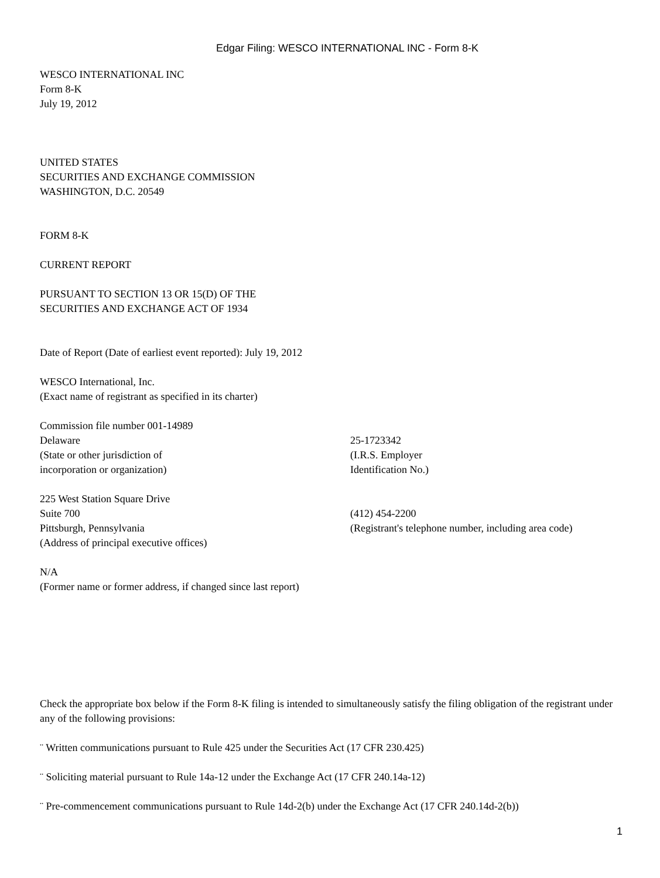Edgar Filing: WESCO INTERNATIONAL INC - Form 8-K
WESCO INTERNATIONAL INC
Form 8-K
July 19, 2012
UNITED STATES
SECURITIES AND EXCHANGE COMMISSION
WASHINGTON, D.C. 20549
FORM 8-K
CURRENT REPORT
PURSUANT TO SECTION 13 OR 15(D) OF THE
SECURITIES AND EXCHANGE ACT OF 1934
Date of Report (Date of earliest event reported): July 19, 2012
WESCO International, Inc.
(Exact name of registrant as specified in its charter)
Commission file number 001-14989
| Delaware (State or other jurisdiction of incorporation or organization) | 25-1723342 (I.R.S. Employer Identification No.) |
| 225 West Station Square Drive Suite 700 Pittsburgh, Pennsylvania (Address of principal executive offices) | (412) 454-2200 (Registrant's telephone number, including area code) |
N/A
(Former name or former address, if changed since last report)
Check the appropriate box below if the Form 8-K filing is intended to simultaneously satisfy the filing obligation of the registrant under any of the following provisions:
¨ Written communications pursuant to Rule 425 under the Securities Act (17 CFR 230.425)
¨ Soliciting material pursuant to Rule 14a-12 under the Exchange Act (17 CFR 240.14a-12)
¨ Pre-commencement communications pursuant to Rule 14d-2(b) under the Exchange Act (17 CFR 240.14d-2(b))
1